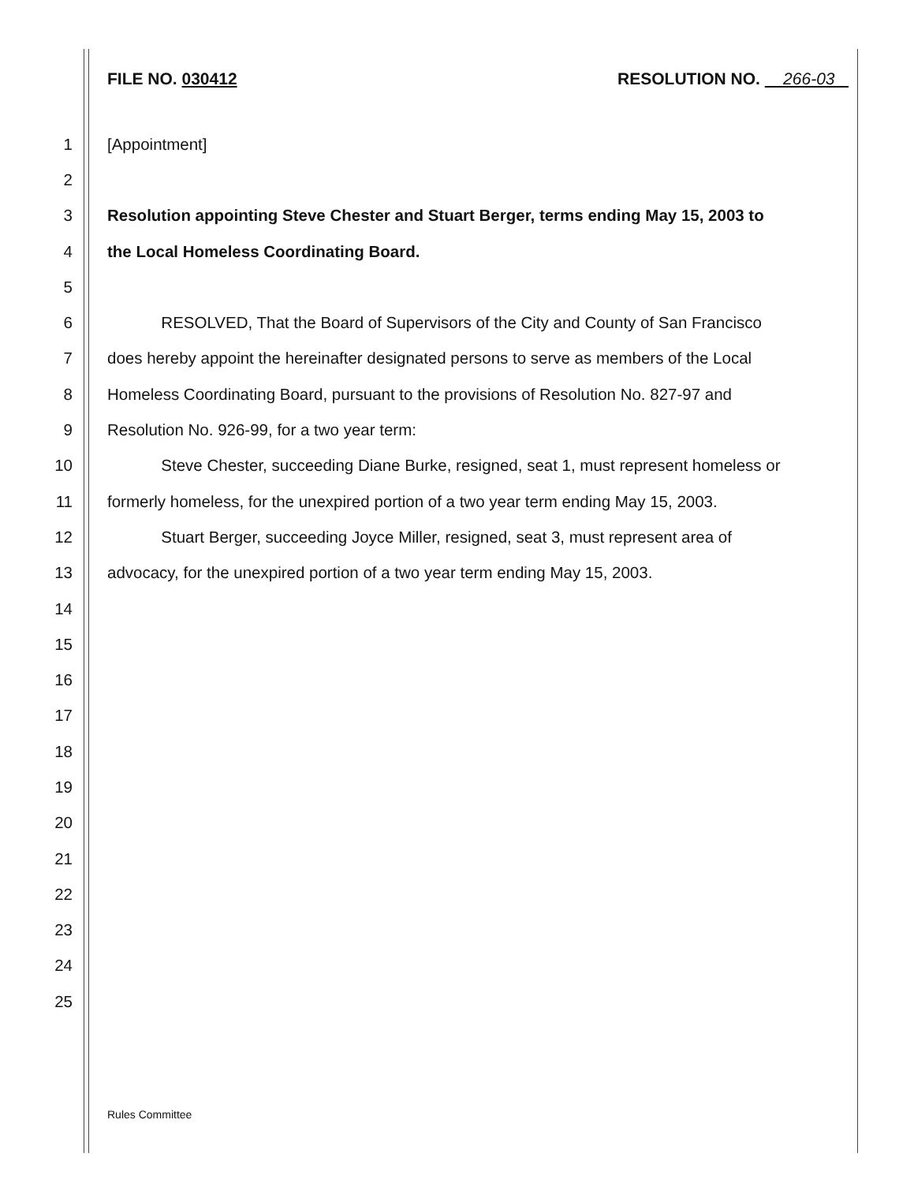FILE NO. 030412 RESOLUTION NO. 266-03
1 [Appointment]
2
3 Resolution appointing Steve Chester and Stuart Berger, terms ending May 15, 2003 to
4 the Local Homeless Coordinating Board.
5
6 RESOLVED, That the Board of Supervisors of the City and County of San Francisco
7 does hereby appoint the hereinafter designated persons to serve as members of the Local
8 Homeless Coordinating Board, pursuant to the provisions of Resolution No. 827-97 and
9 Resolution No. 926-99, for a two year term:
10 Steve Chester, succeeding Diane Burke, resigned, seat 1, must represent homeless or
11 formerly homeless, for the unexpired portion of a two year term ending May 15, 2003.
12 Stuart Berger, succeeding Joyce Miller, resigned, seat 3, must represent area of
13 advocacy, for the unexpired portion of a two year term ending May 15, 2003.
14
15
16
17
18
19
20
21
22
23
24
25
Rules Committee